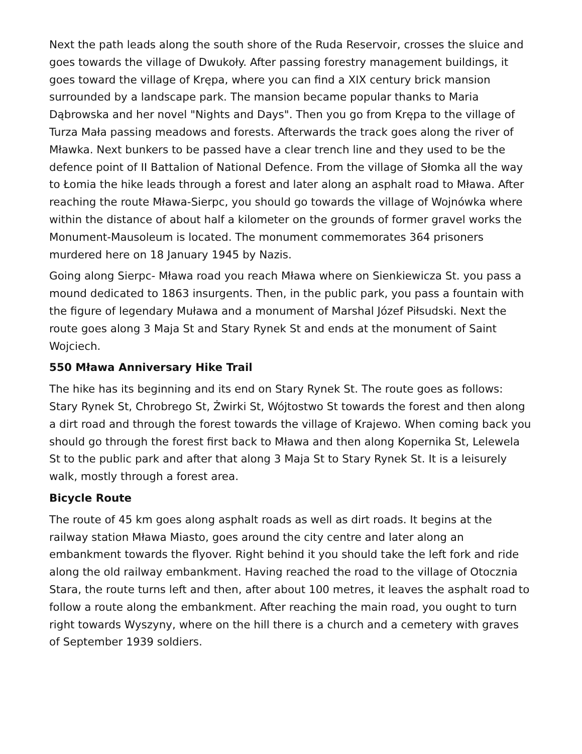Next the path leads along the south shore of the Ruda Reservoir, crosses the sluice and goes towards the village of Dwukoły. After passing forestry management buildings, it goes toward the village of Krępa, where you can find a XIX century brick mansion surrounded by a landscape park. The mansion became popular thanks to Maria Dąbrowska and her novel "Nights and Days". Then you go from Krępa to the village of Turza Mała passing meadows and forests. Afterwards the track goes along the river of Mławka. Next bunkers to be passed have a clear trench line and they used to be the defence point of II Battalion of National Defence. From the village of Słomka all the way to Łomia the hike leads through a forest and later along an asphalt road to Mława. After reaching the route Mława-Sierpc, you should go towards the village of Wojnówka where within the distance of about half a kilometer on the grounds of former gravel works the Monument-Mausoleum is located. The monument commemorates 364 prisoners murdered here on 18 January 1945 by Nazis.
Going along Sierpc- Mława road you reach Mława where on Sienkiewicza St. you pass a mound dedicated to 1863 insurgents. Then, in the public park, you pass a fountain with the figure of legendary Muława and a monument of Marshal Józef Piłsudski. Next the route goes along 3 Maja St and Stary Rynek St and ends at the monument of Saint Wojciech.
550 Mława Anniversary Hike Trail
The hike has its beginning and its end on Stary Rynek St. The route goes as follows: Stary Rynek St, Chrobrego St, Żwirki St, Wójtostwo St towards the forest and then along a dirt road and through the forest towards the village of Krajewo. When coming back you should go through the forest first back to Mława and then along Kopernika St, Lelewela St to the public park and after that along 3 Maja St to Stary Rynek St. It is a leisurely walk, mostly through a forest area.
Bicycle Route
The route of 45 km goes along asphalt roads as well as dirt roads. It begins at the railway station Mława Miasto, goes around the city centre and later along an embankment towards the flyover. Right behind it you should take the left fork and ride along the old railway embankment. Having reached the road to the village of Otocznia Stara, the route turns left and then, after about 100 metres, it leaves the asphalt road to follow a route along the embankment. After reaching the main road, you ought to turn right towards Wyszyny, where on the hill there is a church and a cemetery with graves of September 1939 soldiers.